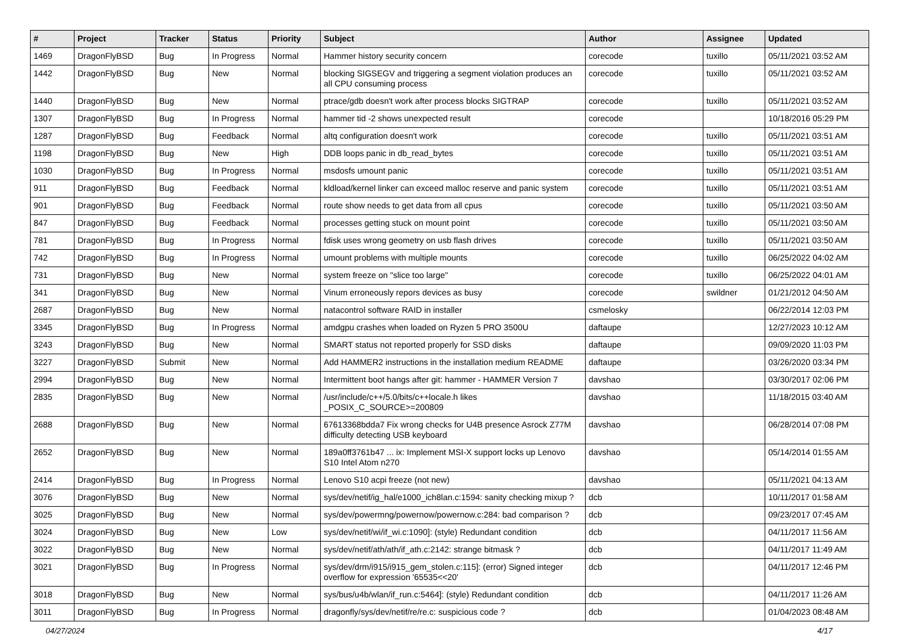| # | Project | Tracker | Status | Priority | Subject | Author | Assignee | Updated |
| --- | --- | --- | --- | --- | --- | --- | --- | --- |
| 1469 | DragonFlyBSD | Bug | In Progress | Normal | Hammer history security concern | corecode | tuxillo | 05/11/2021 03:52 AM |
| 1442 | DragonFlyBSD | Bug | New | Normal | blocking SIGSEGV and triggering a segment violation produces an all CPU consuming process | corecode | tuxillo | 05/11/2021 03:52 AM |
| 1440 | DragonFlyBSD | Bug | New | Normal | ptrace/gdb doesn't work after process blocks SIGTRAP | corecode | tuxillo | 05/11/2021 03:52 AM |
| 1307 | DragonFlyBSD | Bug | In Progress | Normal | hammer tid -2 shows unexpected result | corecode | | 10/18/2016 05:29 PM |
| 1287 | DragonFlyBSD | Bug | Feedback | Normal | altq configuration doesn't work | corecode | tuxillo | 05/11/2021 03:51 AM |
| 1198 | DragonFlyBSD | Bug | New | High | DDB loops panic in db_read_bytes | corecode | tuxillo | 05/11/2021 03:51 AM |
| 1030 | DragonFlyBSD | Bug | In Progress | Normal | msdosfs umount panic | corecode | tuxillo | 05/11/2021 03:51 AM |
| 911 | DragonFlyBSD | Bug | Feedback | Normal | kldload/kernel linker can exceed malloc reserve and panic system | corecode | tuxillo | 05/11/2021 03:51 AM |
| 901 | DragonFlyBSD | Bug | Feedback | Normal | route show needs to get data from all cpus | corecode | tuxillo | 05/11/2021 03:50 AM |
| 847 | DragonFlyBSD | Bug | Feedback | Normal | processes getting stuck on mount point | corecode | tuxillo | 05/11/2021 03:50 AM |
| 781 | DragonFlyBSD | Bug | In Progress | Normal | fdisk uses wrong geometry on usb flash drives | corecode | tuxillo | 05/11/2021 03:50 AM |
| 742 | DragonFlyBSD | Bug | In Progress | Normal | umount problems with multiple mounts | corecode | tuxillo | 06/25/2022 04:02 AM |
| 731 | DragonFlyBSD | Bug | New | Normal | system freeze on "slice too large" | corecode | tuxillo | 06/25/2022 04:01 AM |
| 341 | DragonFlyBSD | Bug | New | Normal | Vinum erroneously repors devices as busy | corecode | swildner | 01/21/2012 04:50 AM |
| 2687 | DragonFlyBSD | Bug | New | Normal | natacontrol software RAID in installer | csmelosky | | 06/22/2014 12:03 PM |
| 3345 | DragonFlyBSD | Bug | In Progress | Normal | amdgpu crashes when loaded on Ryzen 5 PRO 3500U | daftaupe | | 12/27/2023 10:12 AM |
| 3243 | DragonFlyBSD | Bug | New | Normal | SMART status not reported properly for SSD disks | daftaupe | | 09/09/2020 11:03 PM |
| 3227 | DragonFlyBSD | Submit | New | Normal | Add HAMMER2 instructions in the installation medium README | daftaupe | | 03/26/2020 03:34 PM |
| 2994 | DragonFlyBSD | Bug | New | Normal | Intermittent boot hangs after git: hammer - HAMMER Version 7 | davshao | | 03/30/2017 02:06 PM |
| 2835 | DragonFlyBSD | Bug | New | Normal | /usr/include/c++/5.0/bits/c++locale.h likes _POSIX_C_SOURCE>=200809 | davshao | | 11/18/2015 03:40 AM |
| 2688 | DragonFlyBSD | Bug | New | Normal | 67613368bdda7 Fix wrong checks for U4B presence Asrock Z77M difficulty detecting USB keyboard | davshao | | 06/28/2014 07:08 PM |
| 2652 | DragonFlyBSD | Bug | New | Normal | 189a0ff3761b47 ... ix: Implement MSI-X support locks up Lenovo S10 Intel Atom n270 | davshao | | 05/14/2014 01:55 AM |
| 2414 | DragonFlyBSD | Bug | In Progress | Normal | Lenovo S10 acpi freeze (not new) | davshao | | 05/11/2021 04:13 AM |
| 3076 | DragonFlyBSD | Bug | New | Normal | sys/dev/netif/ig_hal/e1000_ich8lan.c:1594: sanity checking mixup ? | dcb | | 10/11/2017 01:58 AM |
| 3025 | DragonFlyBSD | Bug | New | Normal | sys/dev/powermng/powernow/powernow.c:284: bad comparison ? | dcb | | 09/23/2017 07:45 AM |
| 3024 | DragonFlyBSD | Bug | New | Low | sys/dev/netif/wi/if_wi.c:1090]: (style) Redundant condition | dcb | | 04/11/2017 11:56 AM |
| 3022 | DragonFlyBSD | Bug | New | Normal | sys/dev/netif/ath/ath/if_ath.c:2142: strange bitmask ? | dcb | | 04/11/2017 11:49 AM |
| 3021 | DragonFlyBSD | Bug | In Progress | Normal | sys/dev/drm/i915/i915_gem_stolen.c:115]: (error) Signed integer overflow for expression '65535<<20' | dcb | | 04/11/2017 12:46 PM |
| 3018 | DragonFlyBSD | Bug | New | Normal | sys/bus/u4b/wlan/if_run.c:5464]: (style) Redundant condition | dcb | | 04/11/2017 11:26 AM |
| 3011 | DragonFlyBSD | Bug | In Progress | Normal | dragonfly/sys/dev/netif/re/re.c: suspicious code ? | dcb | | 01/04/2023 08:48 AM |
04/27/2024 4/17